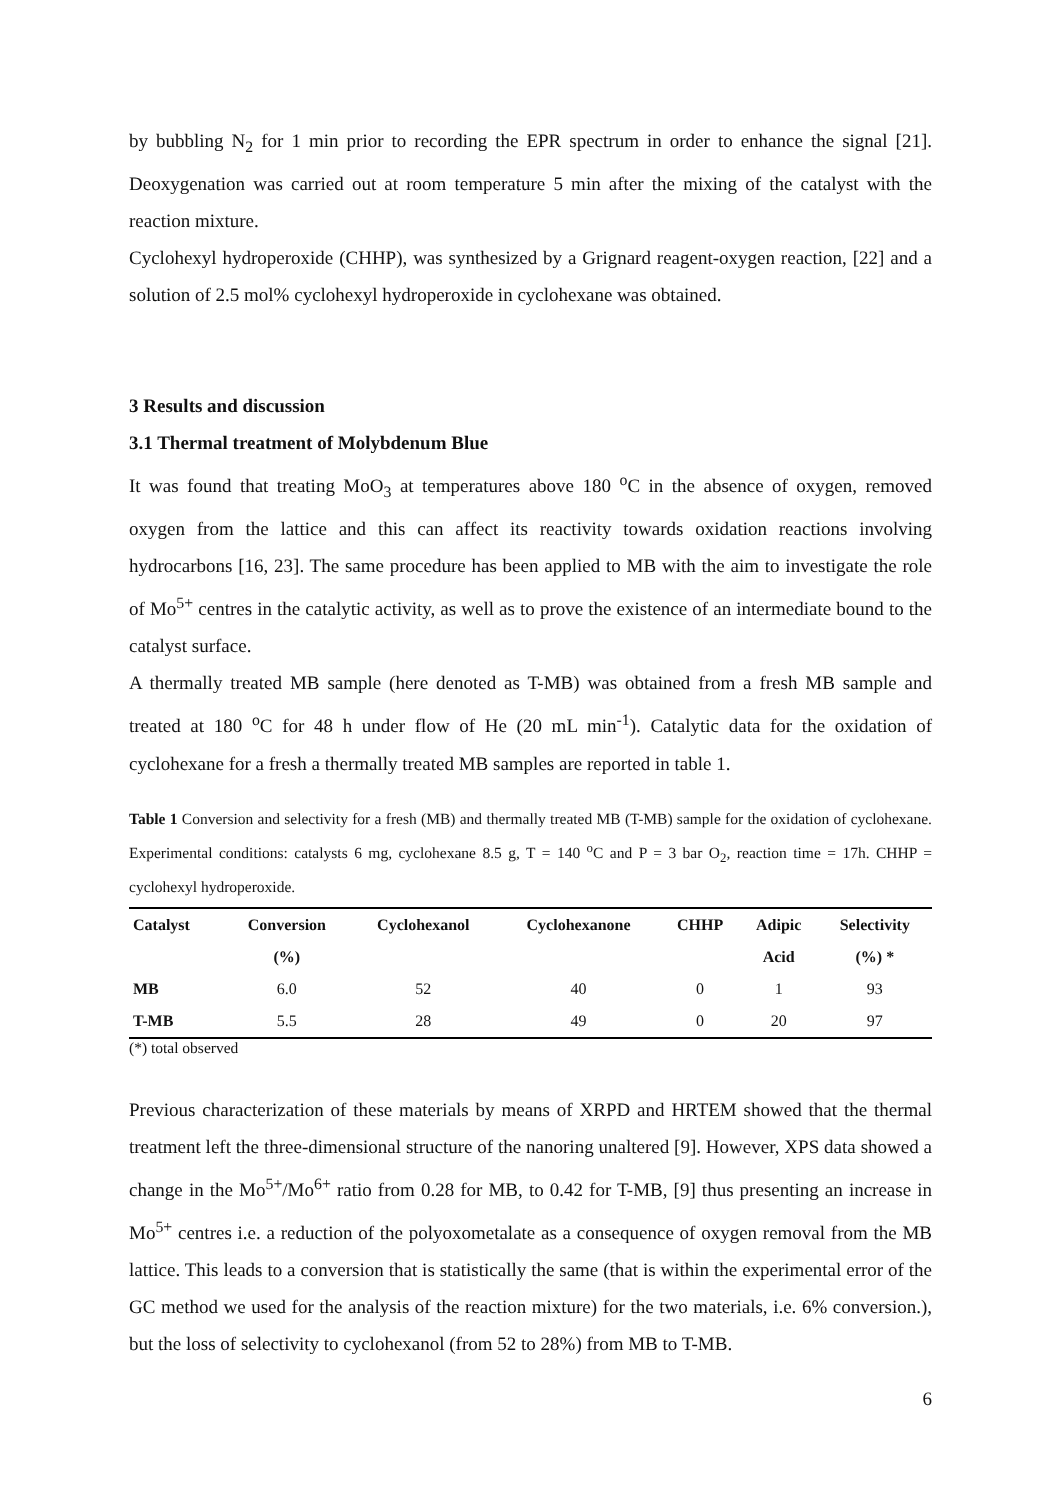by bubbling N<sub>2</sub> for 1 min prior to recording the EPR spectrum in order to enhance the signal [21]. Deoxygenation was carried out at room temperature 5 min after the mixing of the catalyst with the reaction mixture.
Cyclohexyl hydroperoxide (CHHP), was synthesized by a Grignard reagent-oxygen reaction, [22] and a solution of 2.5 mol% cyclohexyl hydroperoxide in cyclohexane was obtained.
3 Results and discussion
3.1 Thermal treatment of Molybdenum Blue
It was found that treating MoO<sub>3</sub> at temperatures above 180 <sup>o</sup>C in the absence of oxygen, removed oxygen from the lattice and this can affect its reactivity towards oxidation reactions involving hydrocarbons [16, 23]. The same procedure has been applied to MB with the aim to investigate the role of Mo<sup>5+</sup> centres in the catalytic activity, as well as to prove the existence of an intermediate bound to the catalyst surface.
A thermally treated MB sample (here denoted as T-MB) was obtained from a fresh MB sample and treated at 180 <sup>o</sup>C for 48 h under flow of He (20 mL min<sup>-1</sup>). Catalytic data for the oxidation of cyclohexane for a fresh a thermally treated MB samples are reported in table 1.
Table 1 Conversion and selectivity for a fresh (MB) and thermally treated MB (T-MB) sample for the oxidation of cyclohexane. Experimental conditions: catalysts 6 mg, cyclohexane 8.5 g, T = 140 <sup>o</sup>C and P = 3 bar O<sub>2</sub>, reaction time = 17h. CHHP = cyclohexyl hydroperoxide.
| Catalyst | Conversion | Cyclohexanol | Cyclohexanone | CHHP | Adipic | Selectivity |
| --- | --- | --- | --- | --- | --- | --- |
| | (%) | | | | Acid | (%) * |
| MB | 6.0 | 52 | 40 | 0 | 1 | 93 |
| T-MB | 5.5 | 28 | 49 | 0 | 20 | 97 |
(*) total observed
Previous characterization of these materials by means of XRPD and HRTEM showed that the thermal treatment left the three-dimensional structure of the nanoring unaltered [9]. However, XPS data showed a change in the Mo<sup>5+</sup>/Mo<sup>6+</sup> ratio from 0.28 for MB, to 0.42 for T-MB, [9] thus presenting an increase in Mo<sup>5+</sup> centres i.e. a reduction of the polyoxometalate as a consequence of oxygen removal from the MB lattice. This leads to a conversion that is statistically the same (that is within the experimental error of the GC method we used for the analysis of the reaction mixture) for the two materials, i.e. 6% conversion.), but the loss of selectivity to cyclohexanol (from 52 to 28%) from MB to T-MB.
6